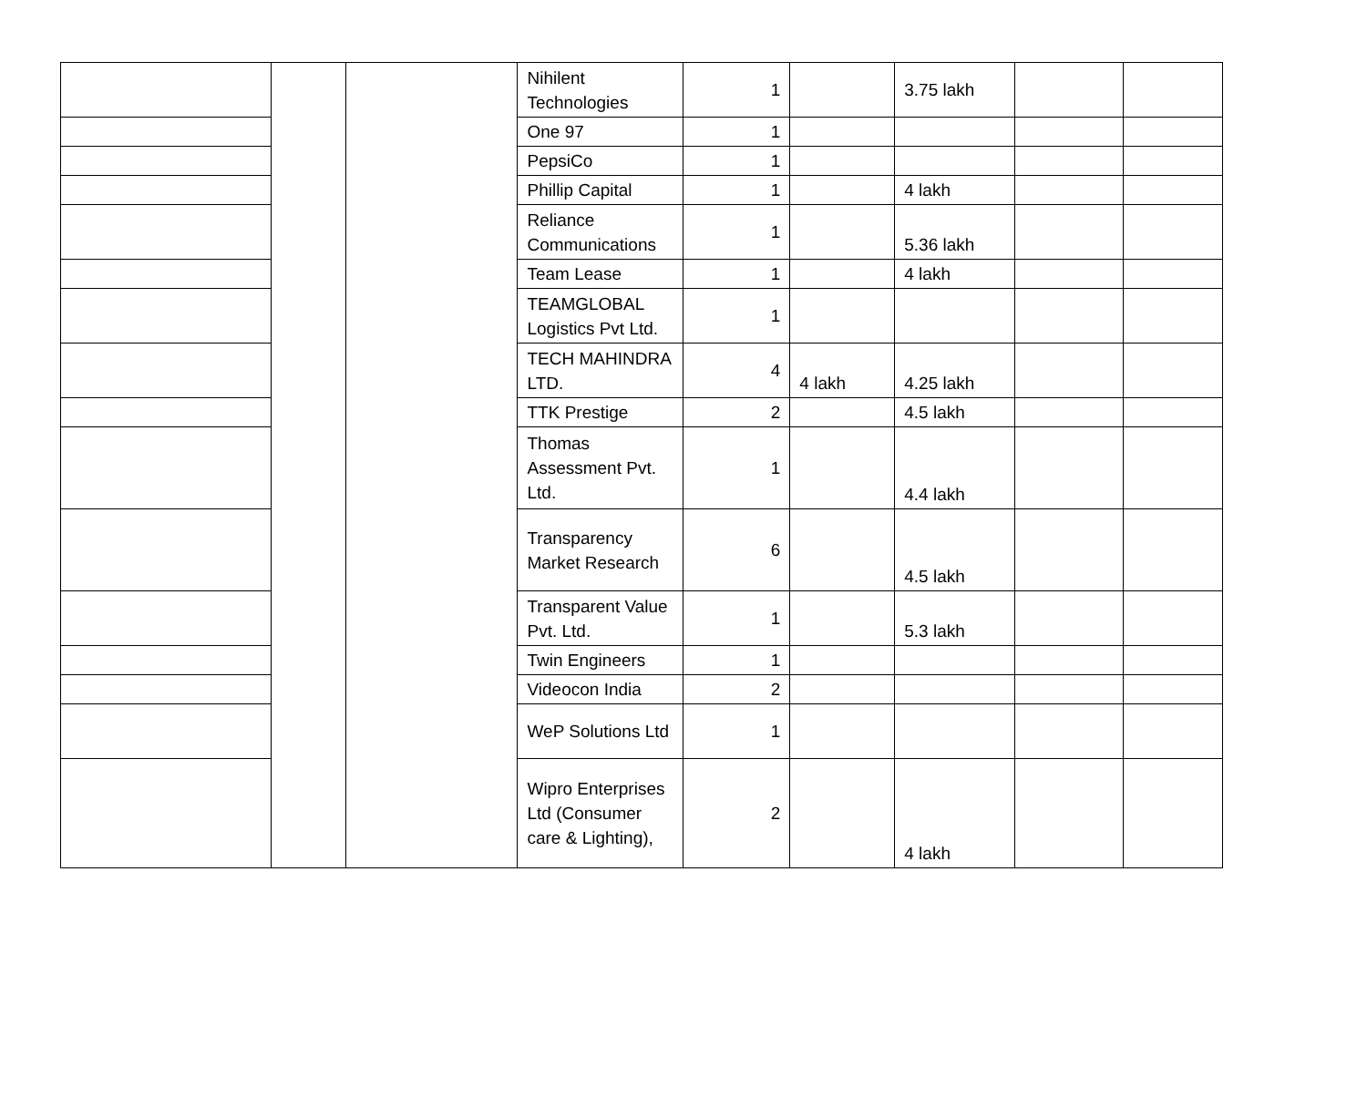| | | | Nihilent Technologies | 1 | | 3.75 lakh | | |
| | | | One 97 | 1 | | | | |
| | | | PepsiCo | 1 | | | | |
| | | | Phillip Capital | 1 | | 4 lakh | | |
| | | | Reliance Communications | 1 | | 5.36 lakh | | |
| | | | Team Lease | 1 | | 4 lakh | | |
| | | | TEAMGLOBAL Logistics Pvt Ltd. | 1 | | | | |
| | | | TECH MAHINDRA LTD. | 4 | 4 lakh | 4.25 lakh | | |
| | | | TTK Prestige | 2 | | 4.5 lakh | | |
| | | | Thomas Assessment Pvt. Ltd. | 1 | | 4.4 lakh | | |
| | | | Transparency Market Research | 6 | | 4.5 lakh | | |
| | | | Transparent Value Pvt. Ltd. | 1 | | 5.3 lakh | | |
| | | | Twin Engineers | 1 | | | | |
| | | | Videocon India | 2 | | | | |
| | | | WeP Solutions Ltd | 1 | | | | |
| | | | Wipro Enterprises Ltd (Consumer care & Lighting), | 2 | | 4 lakh | | |